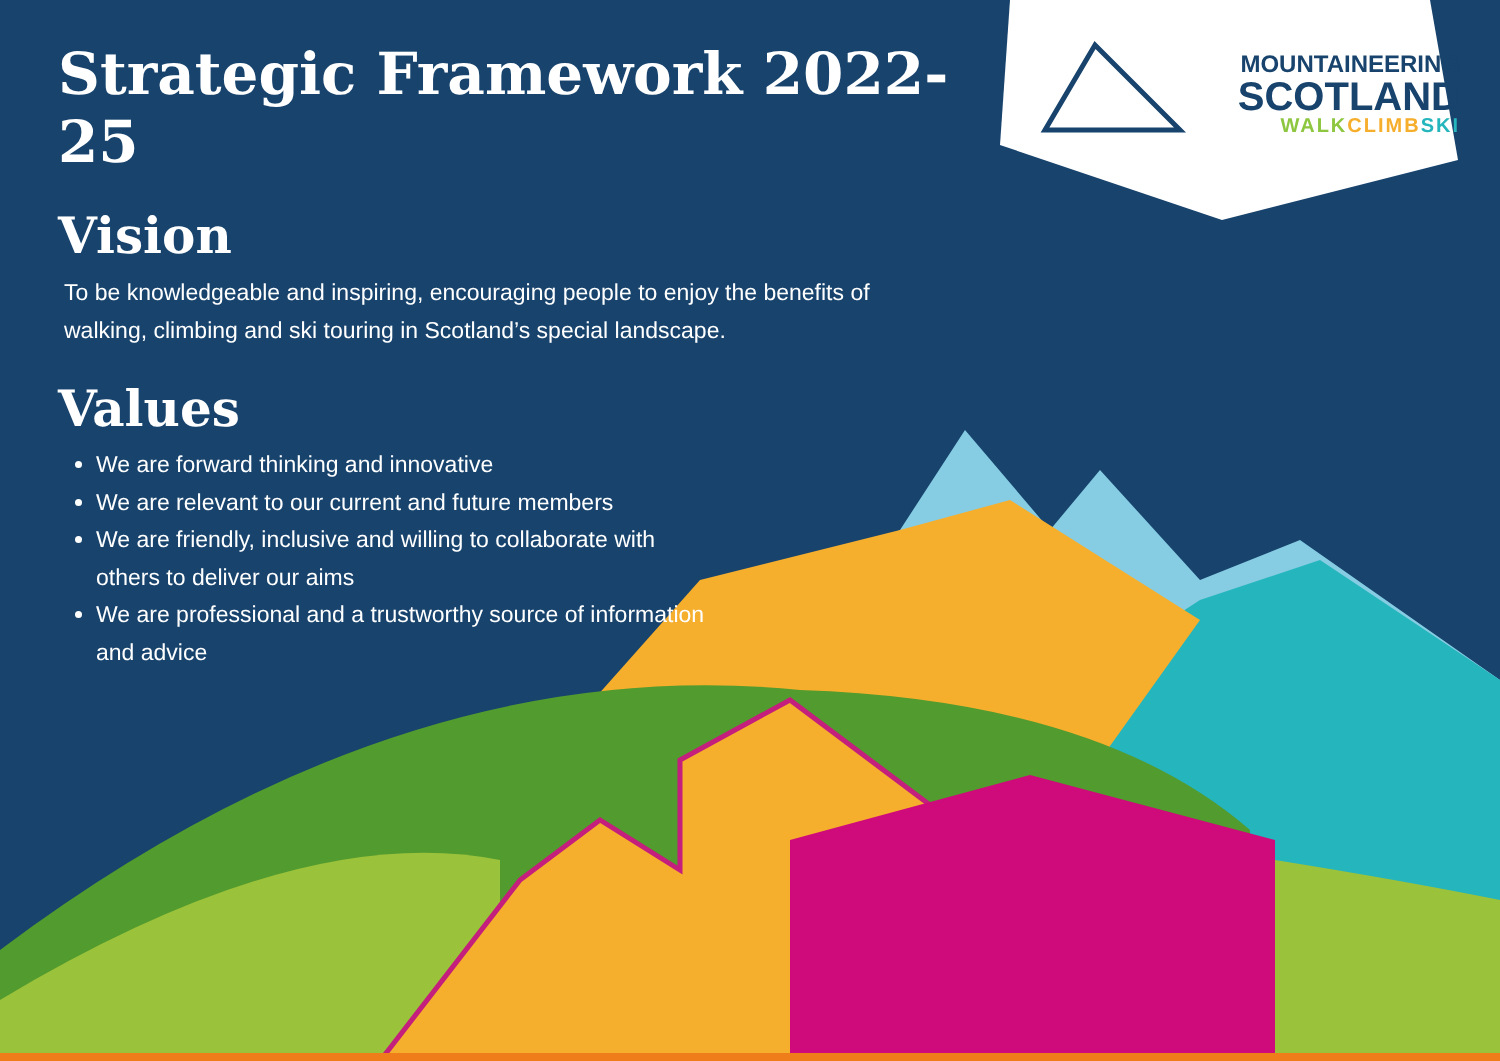MOUNTAINEERING
SCOTLAND
WALK CLIMB SKI
Strategic Framework 2022-25
Vision
To be knowledgeable and inspiring, encouraging people to enjoy the benefits of walking, climbing and ski touring in Scotland’s special landscape.
Values
We are forward thinking and innovative
We are relevant to our current and future members
We are friendly, inclusive and willing to collaborate with others to deliver our aims
We are professional and a trustworthy source of information and advice